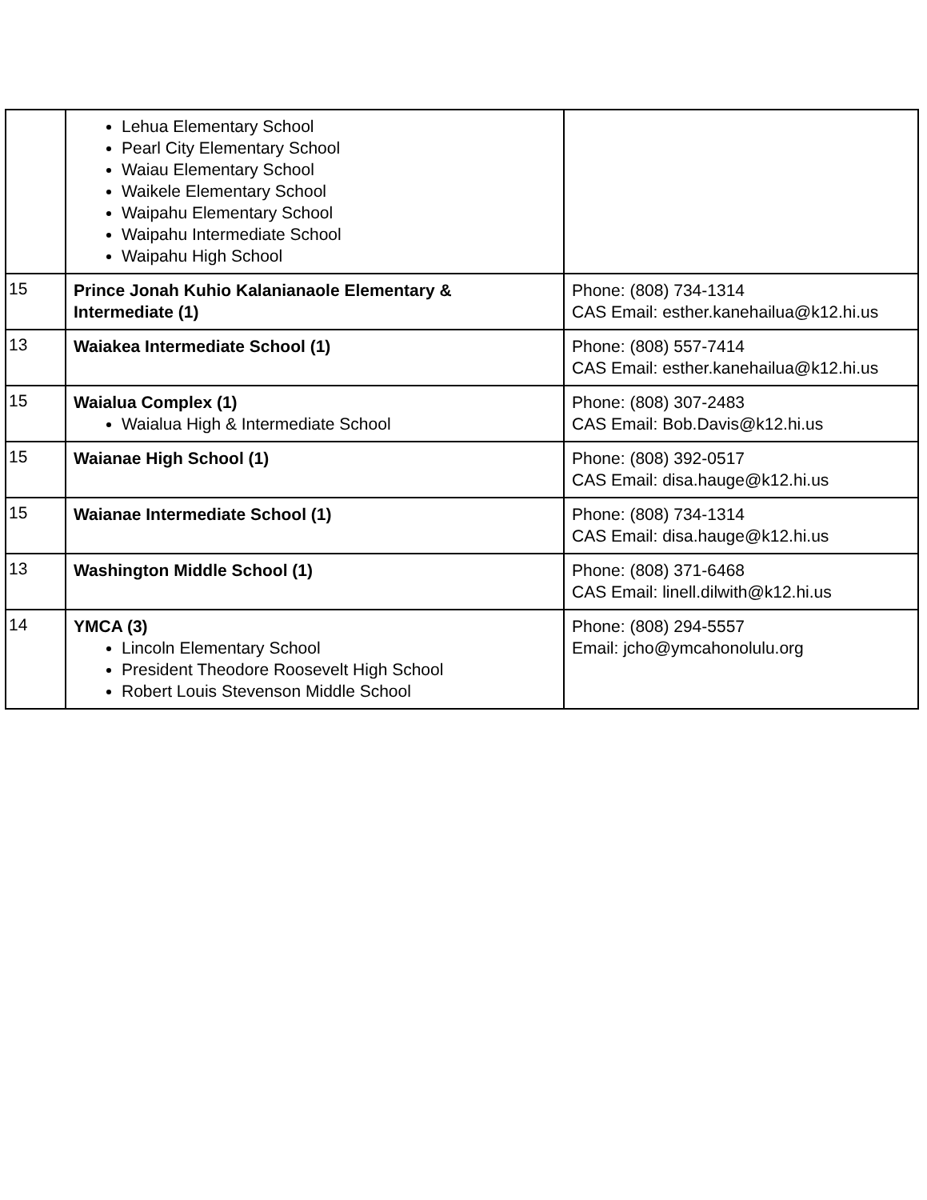| | Lehua Elementary School Pearl City Elementary School Waiau Elementary School Waikele Elementary School Waipahu Elementary School Waipahu Intermediate School Waipahu High School | |
| 15 | Prince Jonah Kuhio Kalanianaole Elementary & Intermediate (1) | Phone: (808) 734-1314 CAS Email: esther.kanehailua@k12.hi.us |
| 13 | Waiakea Intermediate School (1) | Phone: (808) 557-7414 CAS Email: esther.kanehailua@k12.hi.us |
| 15 | Waialua Complex (1) Waialua High & Intermediate School | Phone: (808) 307-2483 CAS Email: Bob.Davis@k12.hi.us |
| 15 | Waianae High School (1) | Phone: (808) 392-0517 CAS Email: disa.hauge@k12.hi.us |
| 15 | Waianae Intermediate School (1) | Phone: (808) 734-1314 CAS Email: disa.hauge@k12.hi.us |
| 13 | Washington Middle School (1) | Phone: (808) 371-6468 CAS Email: linell.dilwith@k12.hi.us |
| 14 | YMCA (3) Lincoln Elementary School President Theodore Roosevelt High School Robert Louis Stevenson Middle School | Phone: (808) 294-5557 Email: jcho@ymcahonolulu.org |